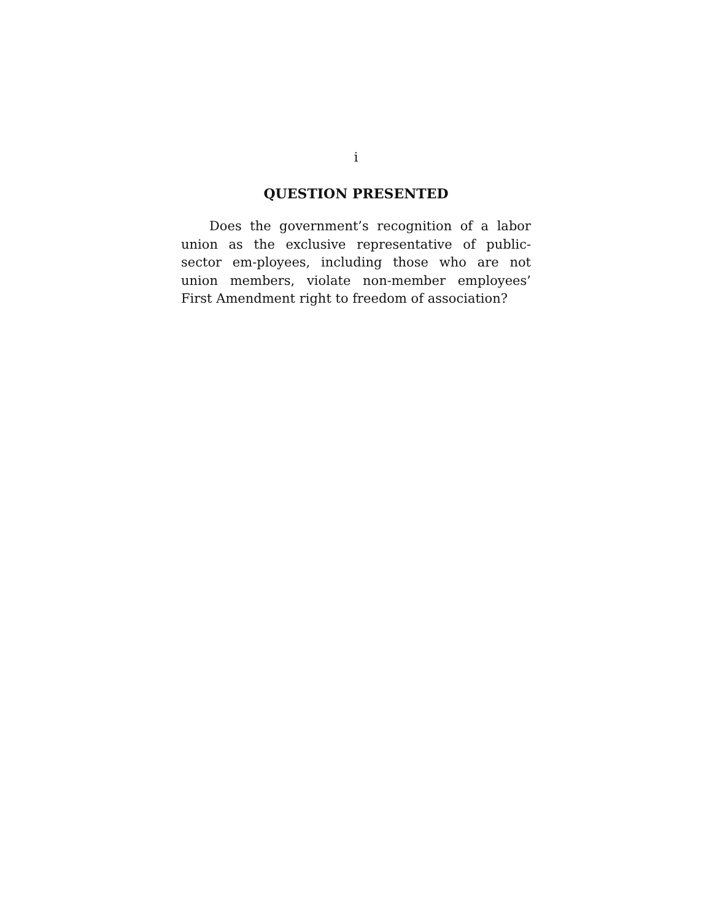i
QUESTION PRESENTED
Does the government’s recognition of a labor union as the exclusive representative of public-sector em-ployees, including those who are not union members, violate non-member employees’ First Amendment right to freedom of association?